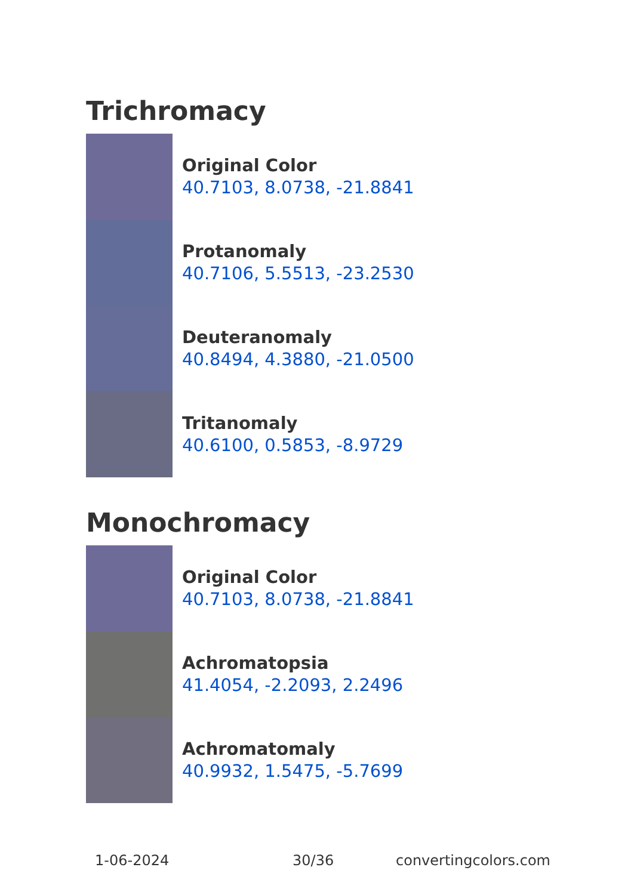Trichromacy
Original Color
40.7103, 8.0738, -21.8841
Protanomaly
40.7106, 5.5513, -23.2530
Deuteranomaly
40.8494, 4.3880, -21.0500
Tritanomaly
40.6100, 0.5853, -8.9729
Monochromacy
Original Color
40.7103, 8.0738, -21.8841
Achromatopsia
41.4054, -2.2093, 2.2496
Achromatomaly
40.9932, 1.5475, -5.7699
1-06-2024 30/36 convertingcolors.com